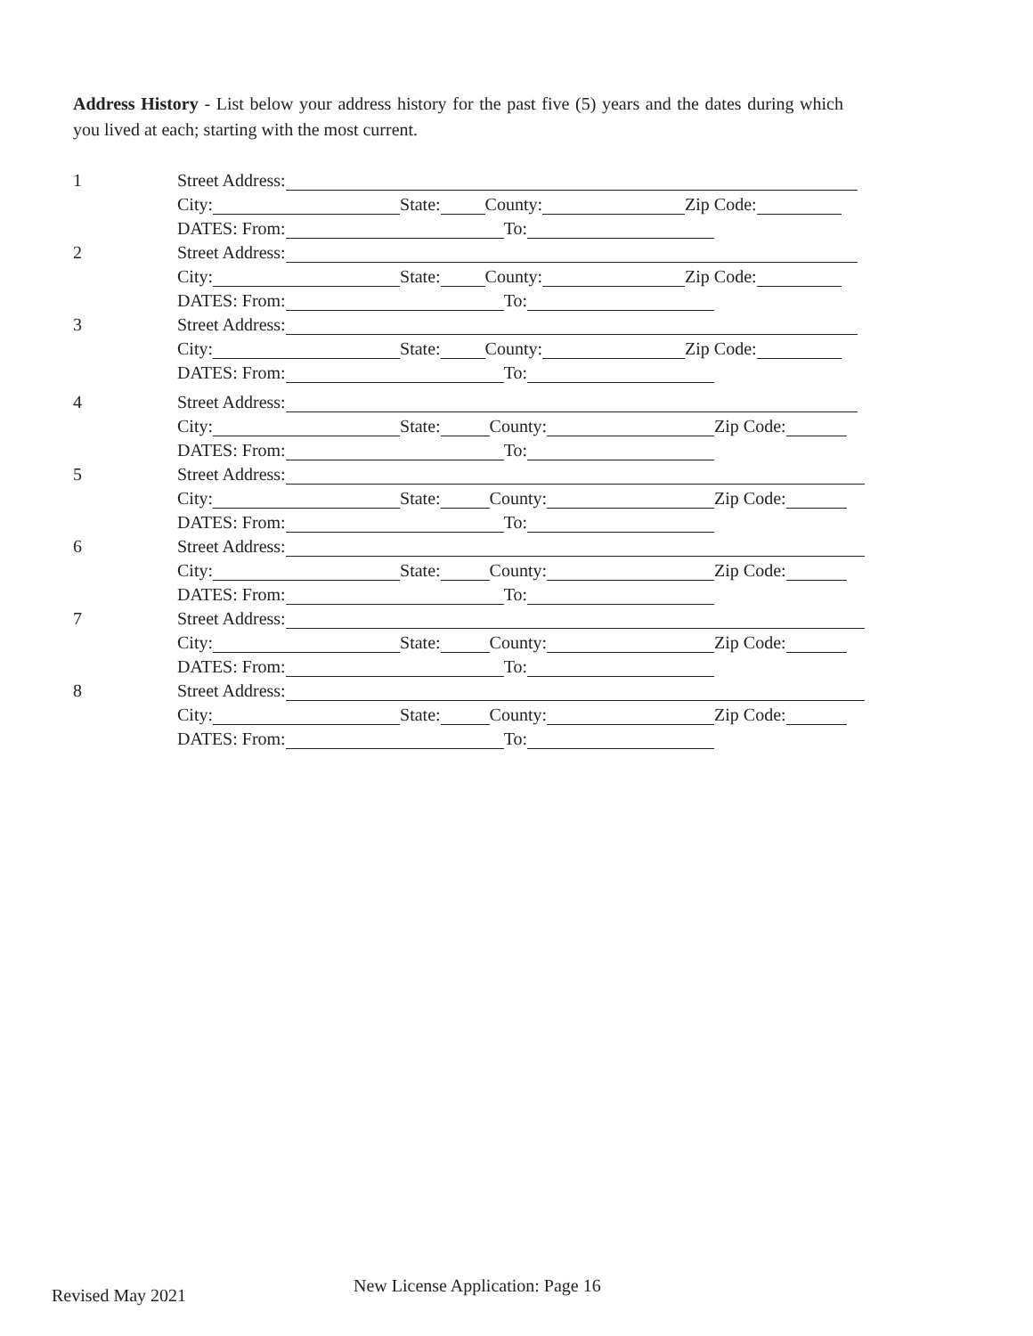Address History - List below your address history for the past five (5) years and the dates during which you lived at each; starting with the most current.
1 Street Address:
City: State: County: Zip Code:
DATES: From: To:
2 Street Address:
City: State: County: Zip Code:
DATES: From: To:
3 Street Address:
City: State: County: Zip Code:
DATES: From: To:
4 Street Address:
City: State: County: Zip Code:
DATES: From: To:
5 Street Address:
City: State: County: Zip Code:
DATES: From: To:
6 Street Address:
City: State: County: Zip Code:
DATES: From: To:
7 Street Address:
City: State: County: Zip Code:
DATES: From: To:
8 Street Address:
City: State: County: Zip Code:
DATES: From: To:
Revised May 2021
New License Application: Page 16